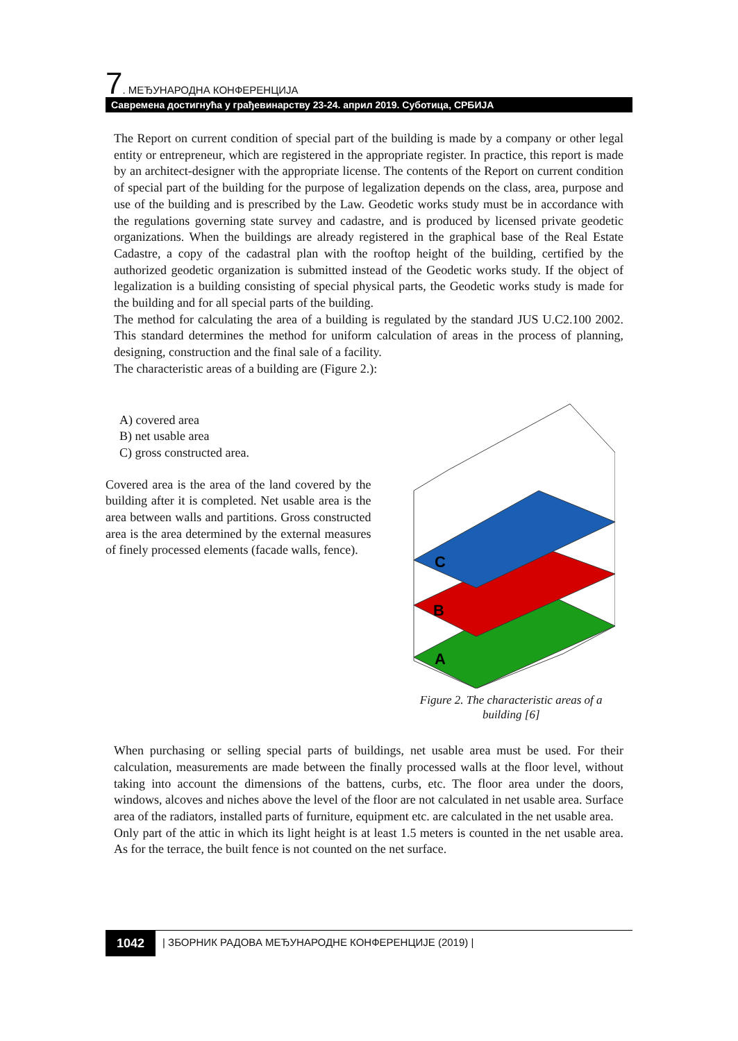7. МЕЂУНАРОДНА КОНФЕРЕНЦИЈА
Савремена достигнућа у грађевинарству 23-24. април 2019. Суботица, СРБИЈА
The Report on current condition of special part of the building is made by a company or other legal entity or entrepreneur, which are registered in the appropriate register. In practice, this report is made by an architect-designer with the appropriate license. The contents of the Report on current condition of special part of the building for the purpose of legalization depends on the class, area, purpose and use of the building and is prescribed by the Law. Geodetic works study must be in accordance with the regulations governing state survey and cadastre, and is produced by licensed private geodetic organizations. When the buildings are already registered in the graphical base of the Real Estate Cadastre, a copy of the cadastral plan with the rooftop height of the building, certified by the authorized geodetic organization is submitted instead of the Geodetic works study. If the object of legalization is a building consisting of special physical parts, the Geodetic works study is made for the building and for all special parts of the building.
The method for calculating the area of a building is regulated by the standard JUS U.C2.100 2002. This standard determines the method for uniform calculation of areas in the process of planning, designing, construction and the final sale of a facility.
The characteristic areas of a building are (Figure 2.):
A) covered area
B) net usable area
C) gross constructed area.
Covered area is the area of the land covered by the building after it is completed. Net usable area is the area between walls and partitions. Gross constructed area is the area determined by the external measures of finely processed elements (facade walls, fence).
C
B
A
Figure 2. The characteristic areas of a building [6]
When purchasing or selling special parts of buildings, net usable area must be used. For their calculation, measurements are made between the finally processed walls at the floor level, without taking into account the dimensions of the battens, curbs, etc. The floor area under the doors, windows, alcoves and niches above the level of the floor are not calculated in net usable area. Surface area of the radiators, installed parts of furniture, equipment etc. are calculated in the net usable area.
Only part of the attic in which its light height is at least 1.5 meters is counted in the net usable area. As for the terrace, the built fence is not counted on the net surface.
1042 | ЗБОРНИК РАДОВА МЕЂУНАРОДНЕ КОНФЕРЕНЦИЈЕ (2019) |